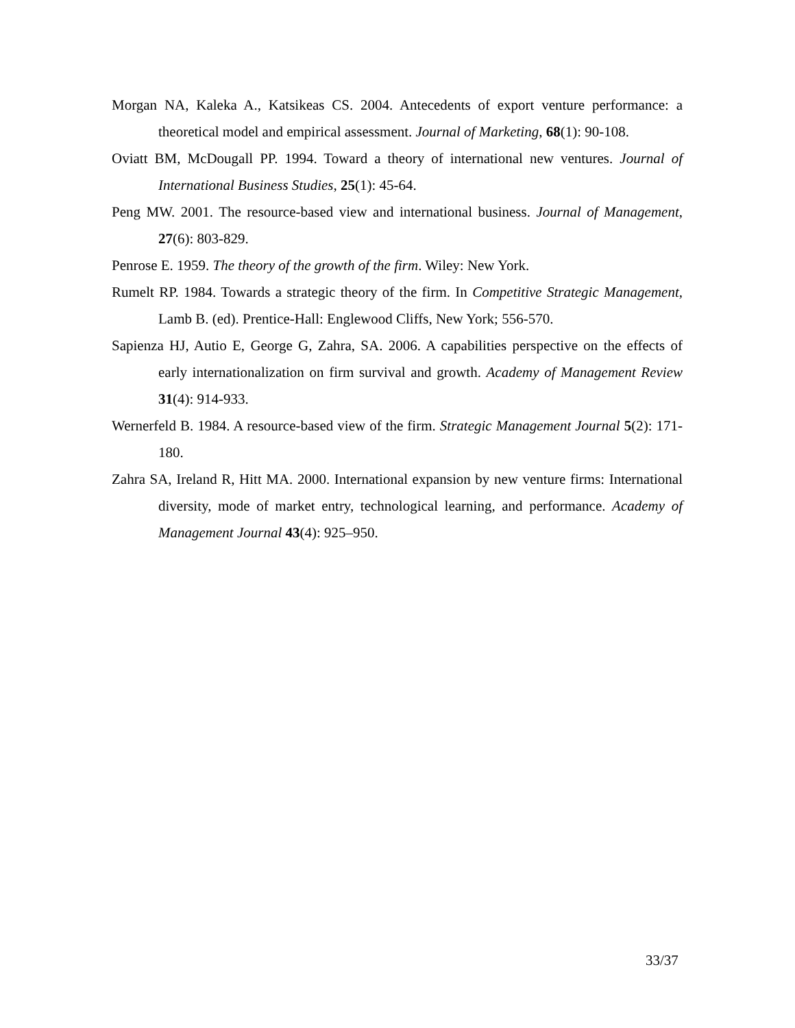Morgan NA, Kaleka A., Katsikeas CS. 2004. Antecedents of export venture performance: a theoretical model and empirical assessment. Journal of Marketing, 68(1): 90-108.
Oviatt BM, McDougall PP. 1994. Toward a theory of international new ventures. Journal of International Business Studies, 25(1): 45-64.
Peng MW. 2001. The resource-based view and international business. Journal of Management, 27(6): 803-829.
Penrose E. 1959. The theory of the growth of the firm. Wiley: New York.
Rumelt RP. 1984. Towards a strategic theory of the firm. In Competitive Strategic Management, Lamb B. (ed). Prentice-Hall: Englewood Cliffs, New York; 556-570.
Sapienza HJ, Autio E, George G, Zahra, SA. 2006. A capabilities perspective on the effects of early internationalization on firm survival and growth. Academy of Management Review 31(4): 914-933.
Wernerfeld B. 1984. A resource-based view of the firm. Strategic Management Journal 5(2): 171-180.
Zahra SA, Ireland R, Hitt MA. 2000. International expansion by new venture firms: International diversity, mode of market entry, technological learning, and performance. Academy of Management Journal 43(4): 925–950.
33/37